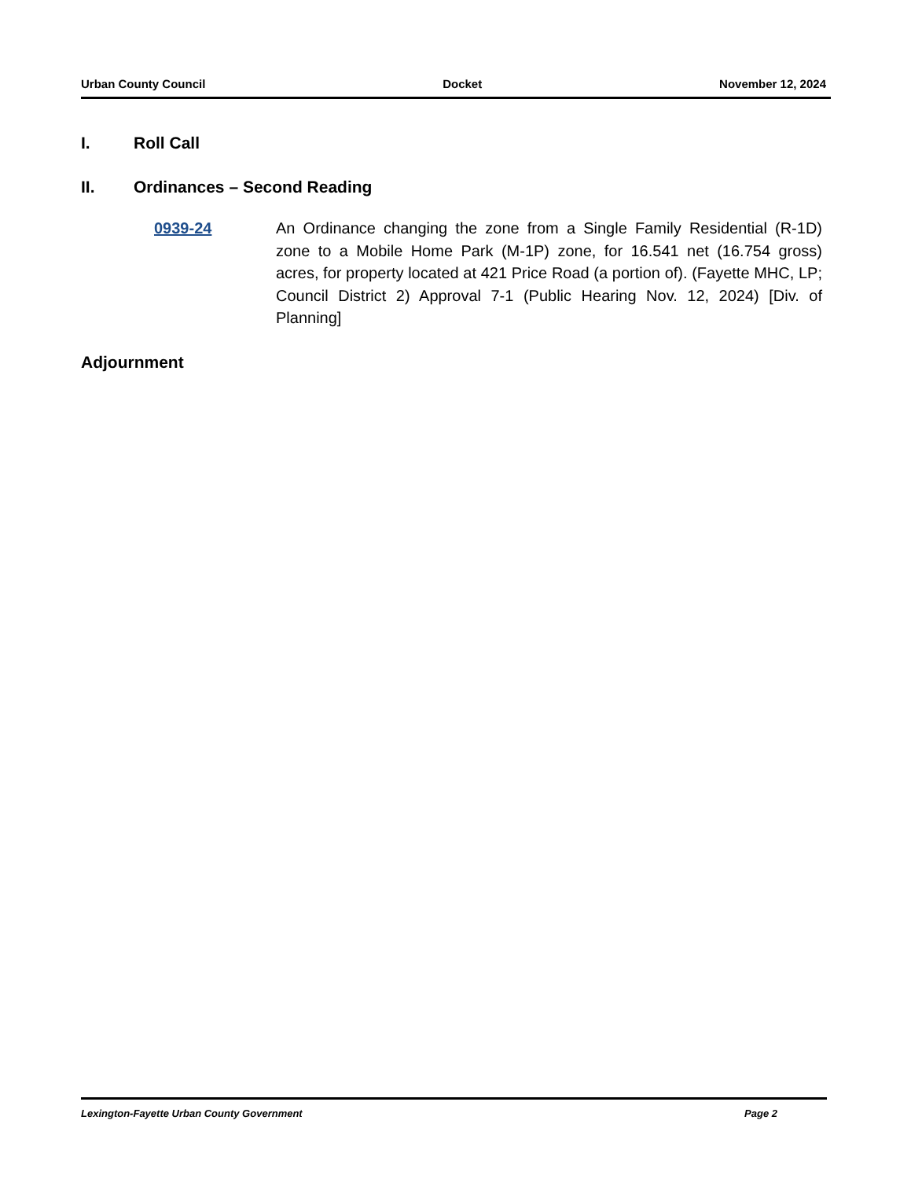Urban County Council Docket November 12, 2024
I. Roll Call
II. Ordinances – Second Reading
0939-24 An Ordinance changing the zone from a Single Family Residential (R-1D) zone to a Mobile Home Park (M-1P) zone, for 16.541 net (16.754 gross) acres, for property located at 421 Price Road (a portion of). (Fayette MHC, LP; Council District 2) Approval 7-1 (Public Hearing Nov. 12, 2024) [Div. of Planning]
Adjournment
Lexington-Fayette Urban County Government Page 2